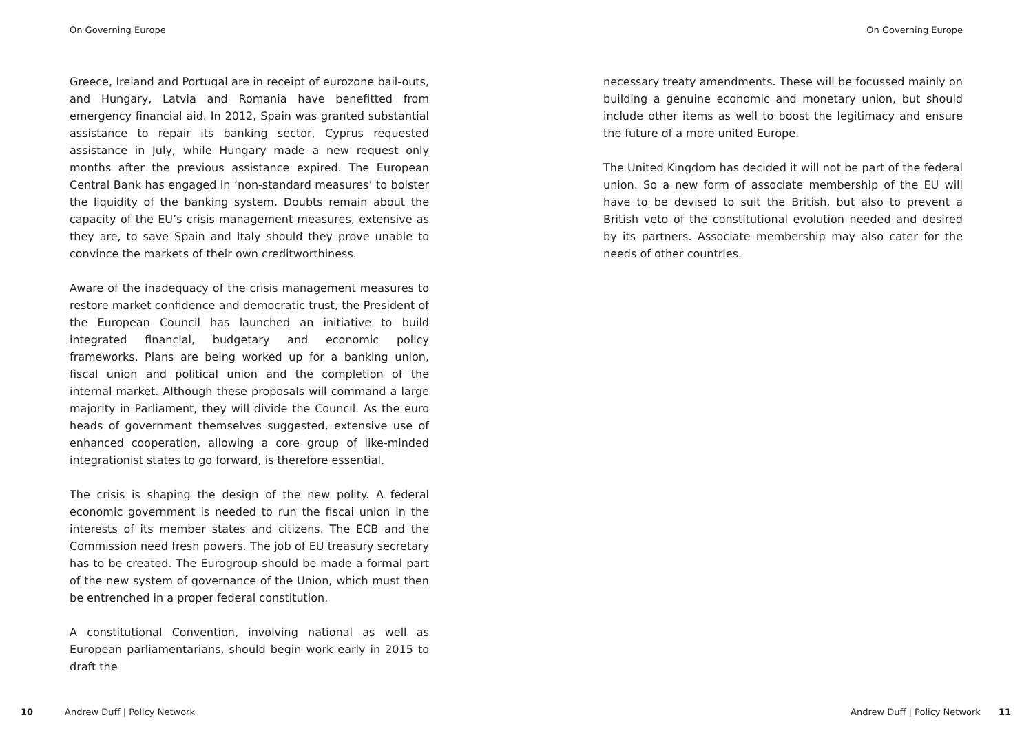On Governing Europe
Greece, Ireland and Portugal are in receipt of eurozone bail-outs, and Hungary, Latvia and Romania have benefitted from emergency financial aid. In 2012, Spain was granted substantial assistance to repair its banking sector, Cyprus requested assistance in July, while Hungary made a new request only months after the previous assistance expired. The European Central Bank has engaged in ‘non-standard measures’ to bolster the liquidity of the banking system. Doubts remain about the capacity of the EU’s crisis management measures, extensive as they are, to save Spain and Italy should they prove unable to convince the markets of their own creditworthiness.
Aware of the inadequacy of the crisis management measures to restore market confidence and democratic trust, the President of the European Council has launched an initiative to build integrated financial, budgetary and economic policy frameworks. Plans are being worked up for a banking union, fiscal union and political union and the completion of the internal market. Although these proposals will command a large majority in Parliament, they will divide the Council. As the euro heads of government themselves suggested, extensive use of enhanced cooperation, allowing a core group of like-minded integrationist states to go forward, is therefore essential.
The crisis is shaping the design of the new polity. A federal economic government is needed to run the fiscal union in the interests of its member states and citizens. The ECB and the Commission need fresh powers. The job of EU treasury secretary has to be created. The Eurogroup should be made a formal part of the new system of governance of the Union, which must then be entrenched in a proper federal constitution.
A constitutional Convention, involving national as well as European parliamentarians, should begin work early in 2015 to draft the
10 Andrew Duff | Policy Network
On Governing Europe
necessary treaty amendments. These will be focussed mainly on building a genuine economic and monetary union, but should include other items as well to boost the legitimacy and ensure the future of a more united Europe.
The United Kingdom has decided it will not be part of the federal union. So a new form of associate membership of the EU will have to be devised to suit the British, but also to prevent a British veto of the constitutional evolution needed and desired by its partners. Associate membership may also cater for the needs of other countries.
Andrew Duff | Policy Network 11